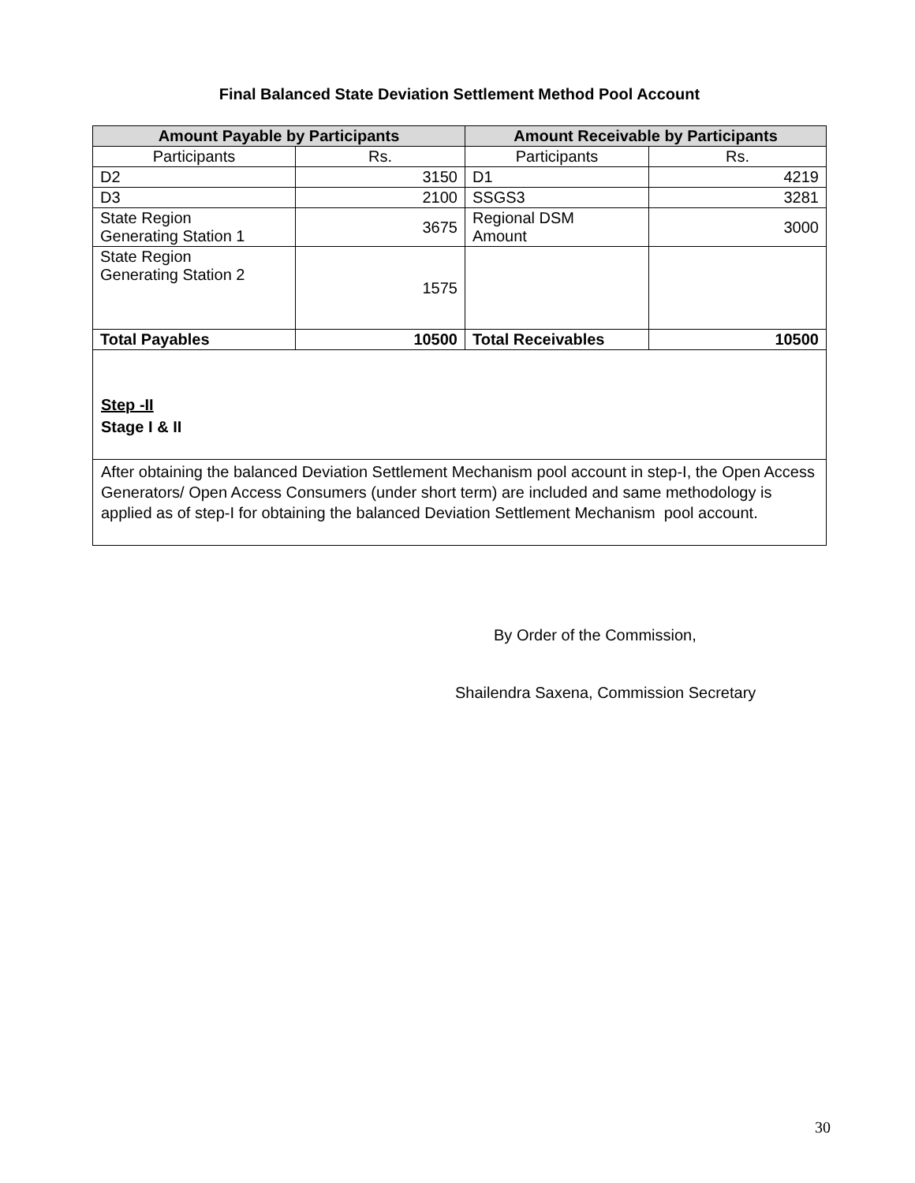Final Balanced State Deviation Settlement Method Pool Account
| Amount Payable by Participants | | Amount Receivable by Participants | |
| --- | --- | --- | --- |
| Participants | Rs. | Participants | Rs. |
| D2 | 3150 | D1 | 4219 |
| D3 | 2100 | SSGS3 | 3281 |
| State Region Generating Station 1 | 3675 | Regional DSM Amount | 3000 |
| State Region Generating Station 2 | 1575 | | |
| Total Payables | 10500 | Total Receivables | 10500 |
Step -II
Stage I & II
After obtaining the balanced Deviation Settlement Mechanism pool account in step-I, the Open Access Generators/ Open Access Consumers (under short term) are included and same methodology is applied as of step-I for obtaining the balanced Deviation Settlement Mechanism pool account.
By Order of the Commission,
Shailendra Saxena, Commission Secretary
30